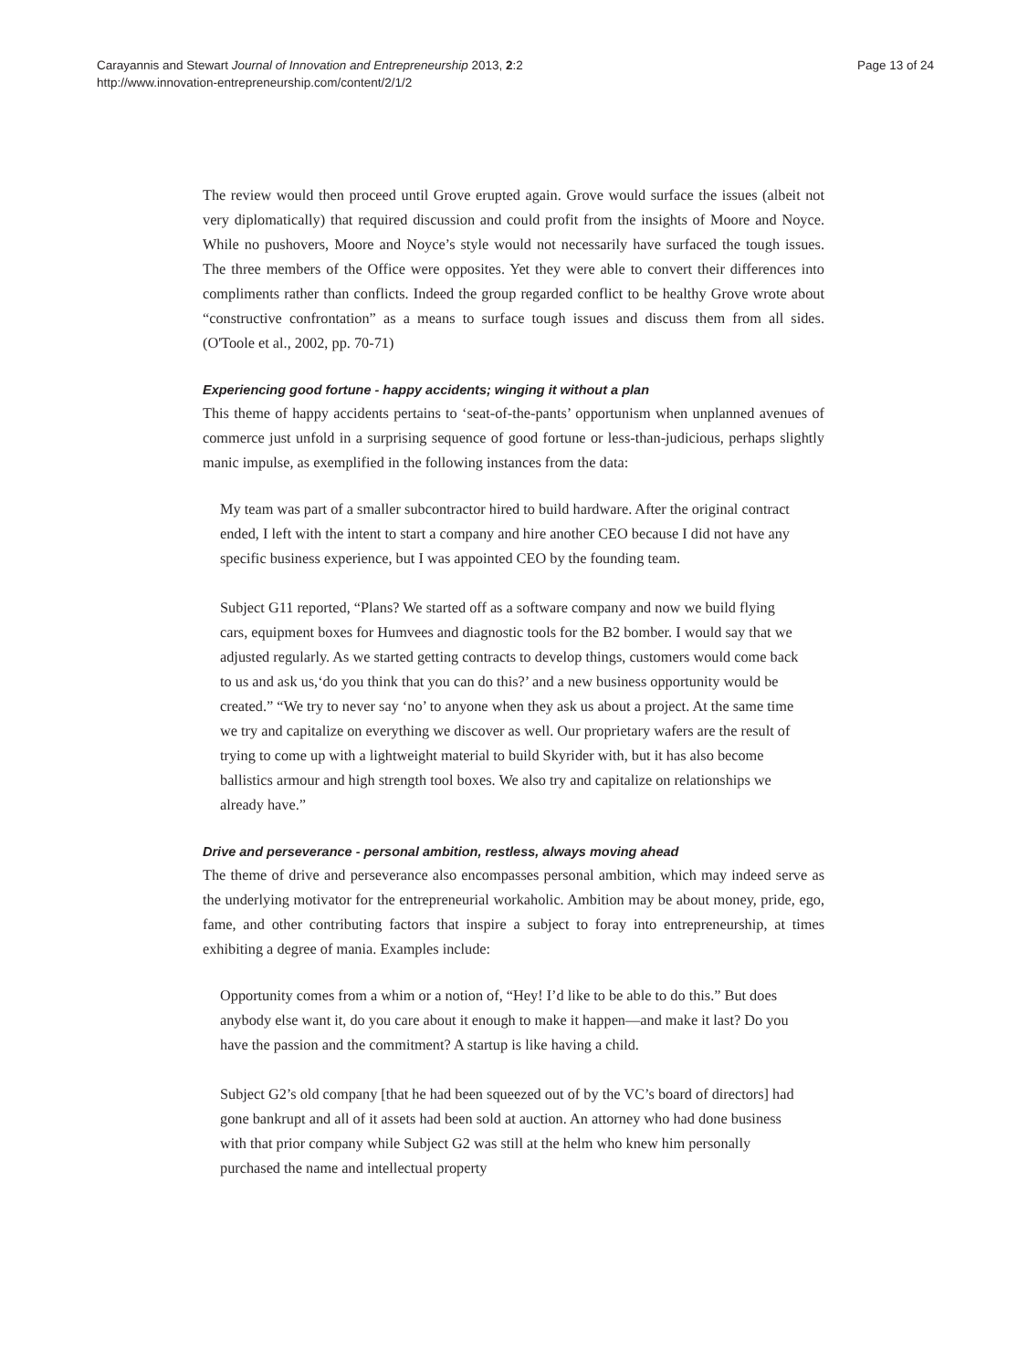Carayannis and Stewart Journal of Innovation and Entrepreneurship 2013, 2:2
http://www.innovation-entrepreneurship.com/content/2/1/2
Page 13 of 24
The review would then proceed until Grove erupted again. Grove would surface the issues (albeit not very diplomatically) that required discussion and could profit from the insights of Moore and Noyce. While no pushovers, Moore and Noyce’s style would not necessarily have surfaced the tough issues. The three members of the Office were opposites. Yet they were able to convert their differences into compliments rather than conflicts. Indeed the group regarded conflict to be healthy Grove wrote about “constructive confrontation” as a means to surface tough issues and discuss them from all sides. (O'Toole et al., 2002, pp. 70-71)
Experiencing good fortune - happy accidents; winging it without a plan
This theme of happy accidents pertains to ‘seat-of-the-pants’ opportunism when unplanned avenues of commerce just unfold in a surprising sequence of good fortune or less-than-judicious, perhaps slightly manic impulse, as exemplified in the following instances from the data:
My team was part of a smaller subcontractor hired to build hardware. After the original contract ended, I left with the intent to start a company and hire another CEO because I did not have any specific business experience, but I was appointed CEO by the founding team.
Subject G11 reported, “Plans? We started off as a software company and now we build flying cars, equipment boxes for Humvees and diagnostic tools for the B2 bomber. I would say that we adjusted regularly. As we started getting contracts to develop things, customers would come back to us and ask us,‘do you think that you can do this?’ and a new business opportunity would be created.” “We try to never say ‘no’ to anyone when they ask us about a project. At the same time we try and capitalize on everything we discover as well. Our proprietary wafers are the result of trying to come up with a lightweight material to build Skyrider with, but it has also become ballistics armour and high strength tool boxes. We also try and capitalize on relationships we already have.”
Drive and perseverance - personal ambition, restless, always moving ahead
The theme of drive and perseverance also encompasses personal ambition, which may indeed serve as the underlying motivator for the entrepreneurial workaholic. Ambition may be about money, pride, ego, fame, and other contributing factors that inspire a subject to foray into entrepreneurship, at times exhibiting a degree of mania. Examples include:
Opportunity comes from a whim or a notion of, “Hey! I’d like to be able to do this.” But does anybody else want it, do you care about it enough to make it happen—and make it last? Do you have the passion and the commitment? A startup is like having a child.
Subject G2’s old company [that he had been squeezed out of by the VC’s board of directors] had gone bankrupt and all of it assets had been sold at auction. An attorney who had done business with that prior company while Subject G2 was still at the helm who knew him personally purchased the name and intellectual property